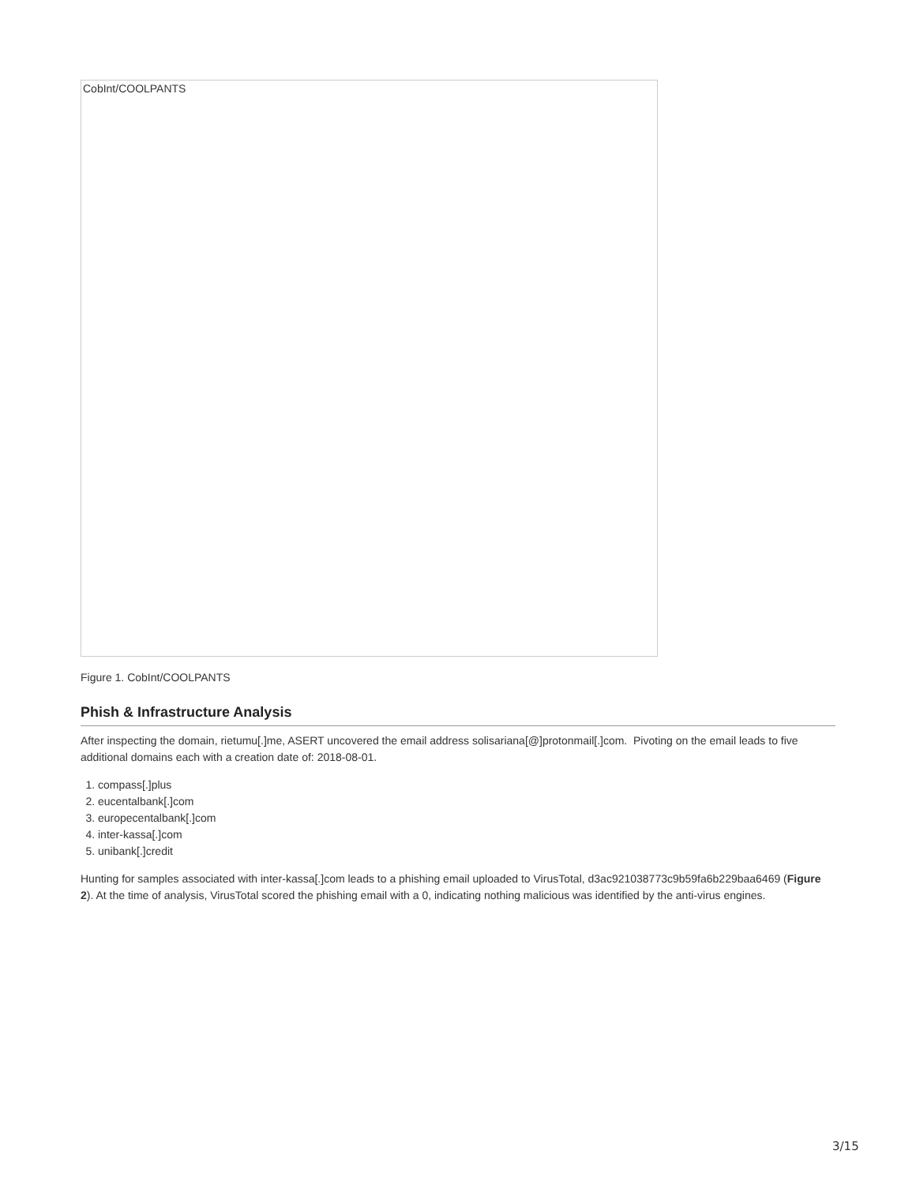CobInt/COOLPANTS
Figure 1. CobInt/COOLPANTS
Phish & Infrastructure Analysis
After inspecting the domain, rietumu[.]me, ASERT uncovered the email address solisariana[@]protonmail[.]com. Pivoting on the email leads to five additional domains each with a creation date of: 2018-08-01.
1. compass[.]plus
2. eucentalbank[.]com
3. europecentalbank[.]com
4. inter-kassa[.]com
5. unibank[.]credit
Hunting for samples associated with inter-kassa[.]com leads to a phishing email uploaded to VirusTotal, d3ac921038773c9b59fa6b229baa6469 (Figure 2). At the time of analysis, VirusTotal scored the phishing email with a 0, indicating nothing malicious was identified by the anti-virus engines.
3/15